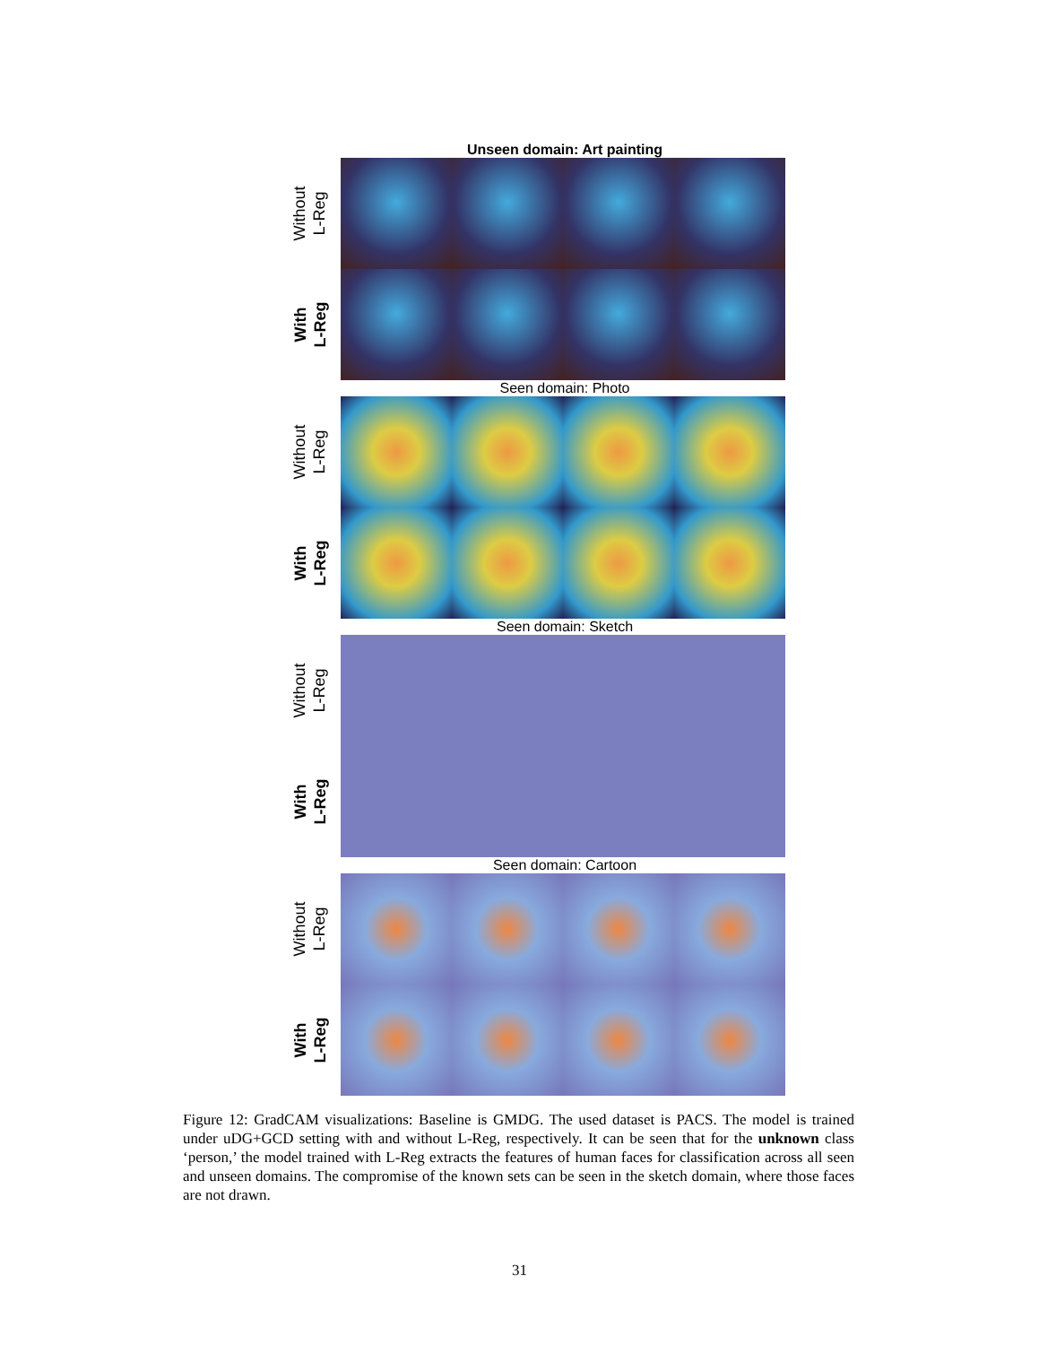Unseen domain: Art painting
Without
L-Reg
With
L-Reg
Seen domain: Photo
Without
L-Reg
With
L-Reg
Seen domain: Sketch
Without
L-Reg
With
L-Reg
Seen domain: Cartoon
Without
L-Reg
With
L-Reg
Figure 12: GradCAM visualizations: Baseline is GMDG. The used dataset is PACS. The model is trained under uDG+GCD setting with and without L-Reg, respectively. It can be seen that for the unknown class ‘person,’ the model trained with L-Reg extracts the features of human faces for classification across all seen and unseen domains. The compromise of the known sets can be seen in the sketch domain, where those faces are not drawn.
31